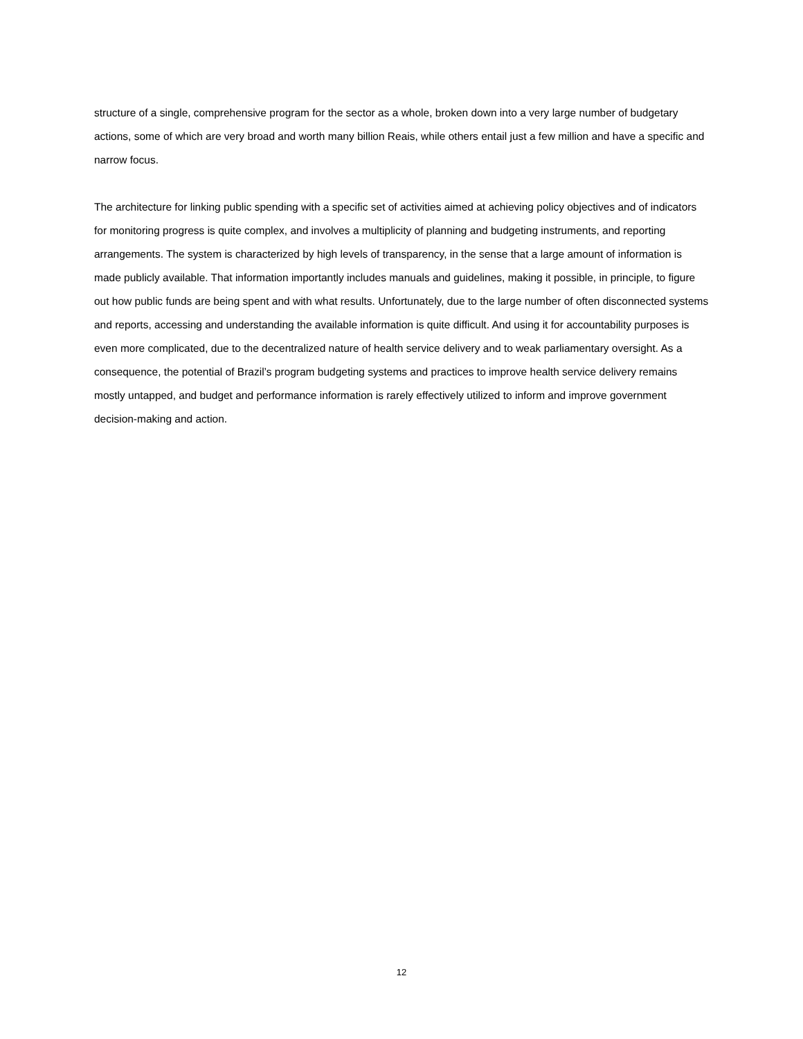structure of a single, comprehensive program for the sector as a whole, broken down into a very large number of budgetary actions, some of which are very broad and worth many billion Reais, while others entail just a few million and have a specific and narrow focus.
The architecture for linking public spending with a specific set of activities aimed at achieving policy objectives and of indicators for monitoring progress is quite complex, and involves a multiplicity of planning and budgeting instruments, and reporting arrangements. The system is characterized by high levels of transparency, in the sense that a large amount of information is made publicly available. That information importantly includes manuals and guidelines, making it possible, in principle, to figure out how public funds are being spent and with what results. Unfortunately, due to the large number of often disconnected systems and reports, accessing and understanding the available information is quite difficult. And using it for accountability purposes is even more complicated, due to the decentralized nature of health service delivery and to weak parliamentary oversight. As a consequence, the potential of Brazil’s program budgeting systems and practices to improve health service delivery remains mostly untapped, and budget and performance information is rarely effectively utilized to inform and improve government decision-making and action.
12